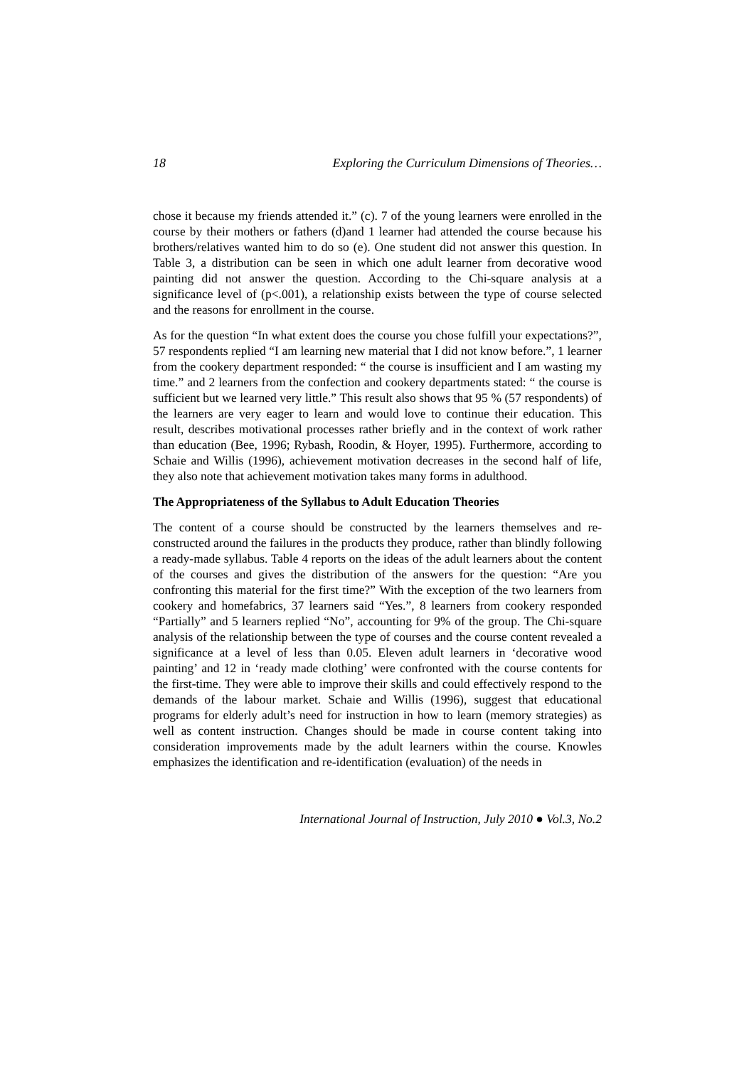18 Exploring the Curriculum Dimensions of Theories…
chose it because my friends attended it.” (c). 7 of the young learners were enrolled in the course by their mothers or fathers (d)and 1 learner had attended the course because his brothers/relatives wanted him to do so (e). One student did not answer this question. In Table 3, a distribution can be seen in which one adult learner from decorative wood painting did not answer the question. According to the Chi-square analysis at a significance level of (p<.001), a relationship exists between the type of course selected and the reasons for enrollment in the course.
As for the question “In what extent does the course you chose fulfill your expectations?”, 57 respondents replied “I am learning new material that I did not know before.”, 1 learner from the cookery department responded: “ the course is insufficient and I am wasting my time.” and 2 learners from the confection and cookery departments stated: “ the course is sufficient but we learned very little.” This result also shows that 95 % (57 respondents) of the learners are very eager to learn and would love to continue their education. This result, describes motivational processes rather briefly and in the context of work rather than education (Bee, 1996; Rybash, Roodin, & Hoyer, 1995). Furthermore, according to Schaie and Willis (1996), achievement motivation decreases in the second half of life, they also note that achievement motivation takes many forms in adulthood.
The Appropriateness of the Syllabus to Adult Education Theories
The content of a course should be constructed by the learners themselves and re-constructed around the failures in the products they produce, rather than blindly following a ready-made syllabus. Table 4 reports on the ideas of the adult learners about the content of the courses and gives the distribution of the answers for the question: “Are you confronting this material for the first time?” With the exception of the two learners from cookery and homefabrics, 37 learners said “Yes.”, 8 learners from cookery responded “Partially” and 5 learners replied “No”, accounting for 9% of the group. The Chi-square analysis of the relationship between the type of courses and the course content revealed a significance at a level of less than 0.05. Eleven adult learners in ‘decorative wood painting’ and 12 in ‘ready made clothing’ were confronted with the course contents for the first-time. They were able to improve their skills and could effectively respond to the demands of the labour market. Schaie and Willis (1996), suggest that educational programs for elderly adult’s need for instruction in how to learn (memory strategies) as well as content instruction. Changes should be made in course content taking into consideration improvements made by the adult learners within the course. Knowles emphasizes the identification and re-identification (evaluation) of the needs in
International Journal of Instruction, July 2010 ● Vol.3, No.2